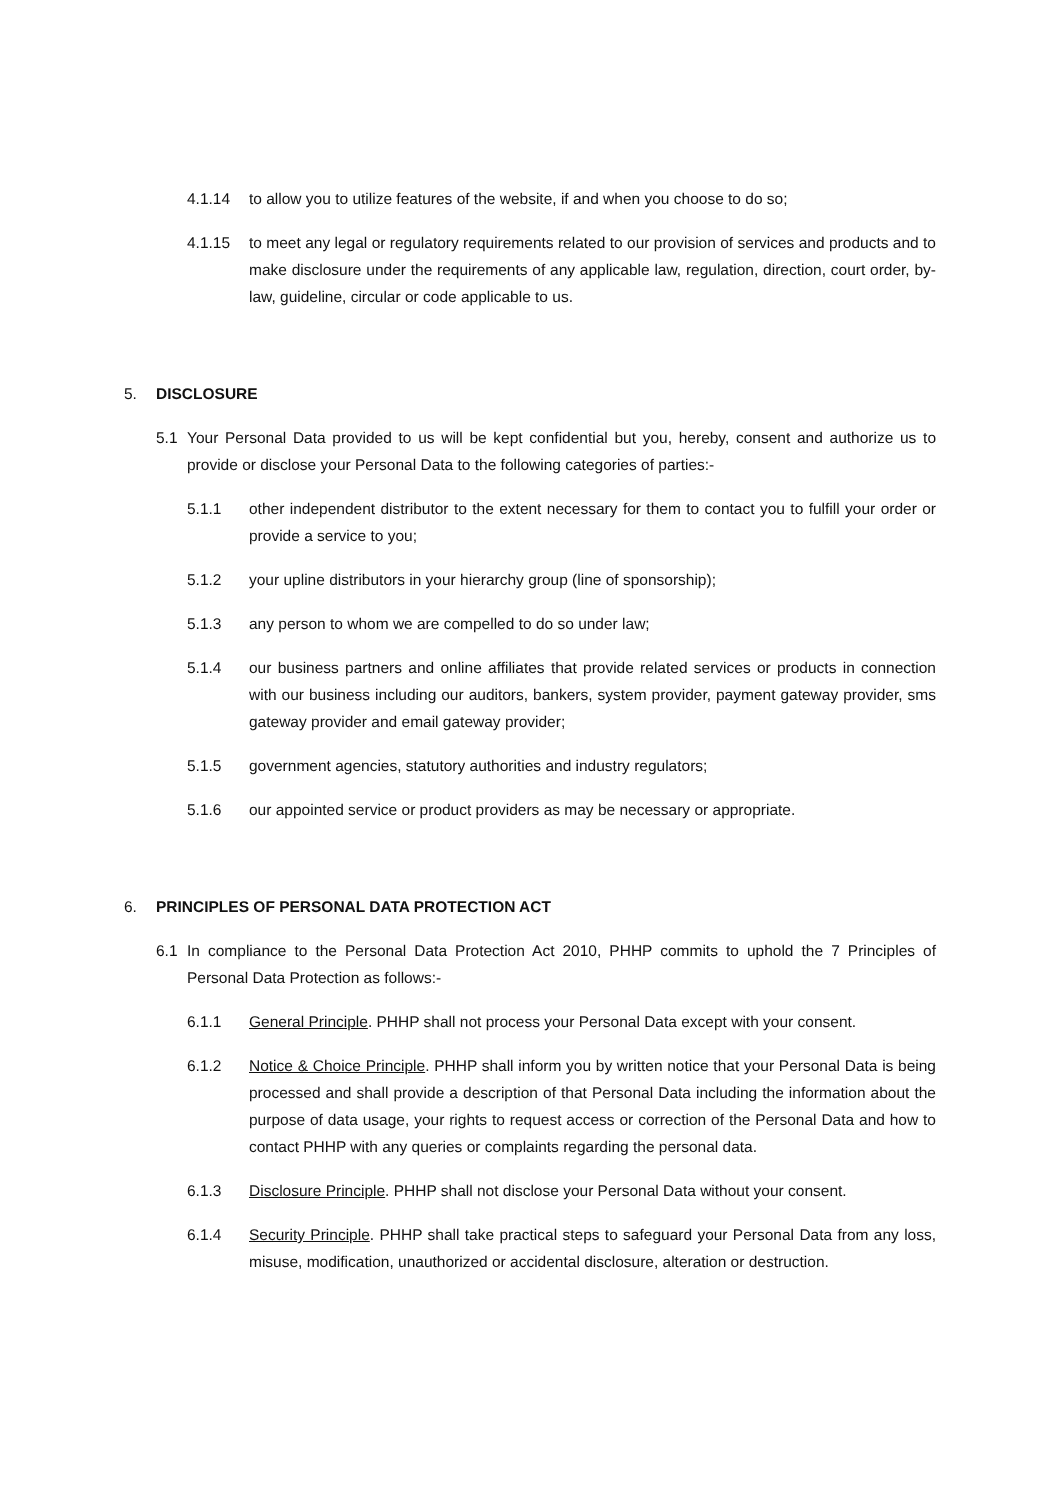4.1.14 to allow you to utilize features of the website, if and when you choose to do so;
4.1.15 to meet any legal or regulatory requirements related to our provision of services and products and to make disclosure under the requirements of any applicable law, regulation, direction, court order, by-law, guideline, circular or code applicable to us.
5. DISCLOSURE
5.1 Your Personal Data provided to us will be kept confidential but you, hereby, consent and authorize us to provide or disclose your Personal Data to the following categories of parties:-
5.1.1 other independent distributor to the extent necessary for them to contact you to fulfill your order or provide a service to you;
5.1.2 your upline distributors in your hierarchy group (line of sponsorship);
5.1.3 any person to whom we are compelled to do so under law;
5.1.4 our business partners and online affiliates that provide related services or products in connection with our business including our auditors, bankers, system provider, payment gateway provider, sms gateway provider and email gateway provider;
5.1.5 government agencies, statutory authorities and industry regulators;
5.1.6 our appointed service or product providers as may be necessary or appropriate.
6. PRINCIPLES OF PERSONAL DATA PROTECTION ACT
6.1 In compliance to the Personal Data Protection Act 2010, PHHP commits to uphold the 7 Principles of Personal Data Protection as follows:-
6.1.1 General Principle. PHHP shall not process your Personal Data except with your consent.
6.1.2 Notice & Choice Principle. PHHP shall inform you by written notice that your Personal Data is being processed and shall provide a description of that Personal Data including the information about the purpose of data usage, your rights to request access or correction of the Personal Data and how to contact PHHP with any queries or complaints regarding the personal data.
6.1.3 Disclosure Principle. PHHP shall not disclose your Personal Data without your consent.
6.1.4 Security Principle. PHHP shall take practical steps to safeguard your Personal Data from any loss, misuse, modification, unauthorized or accidental disclosure, alteration or destruction.